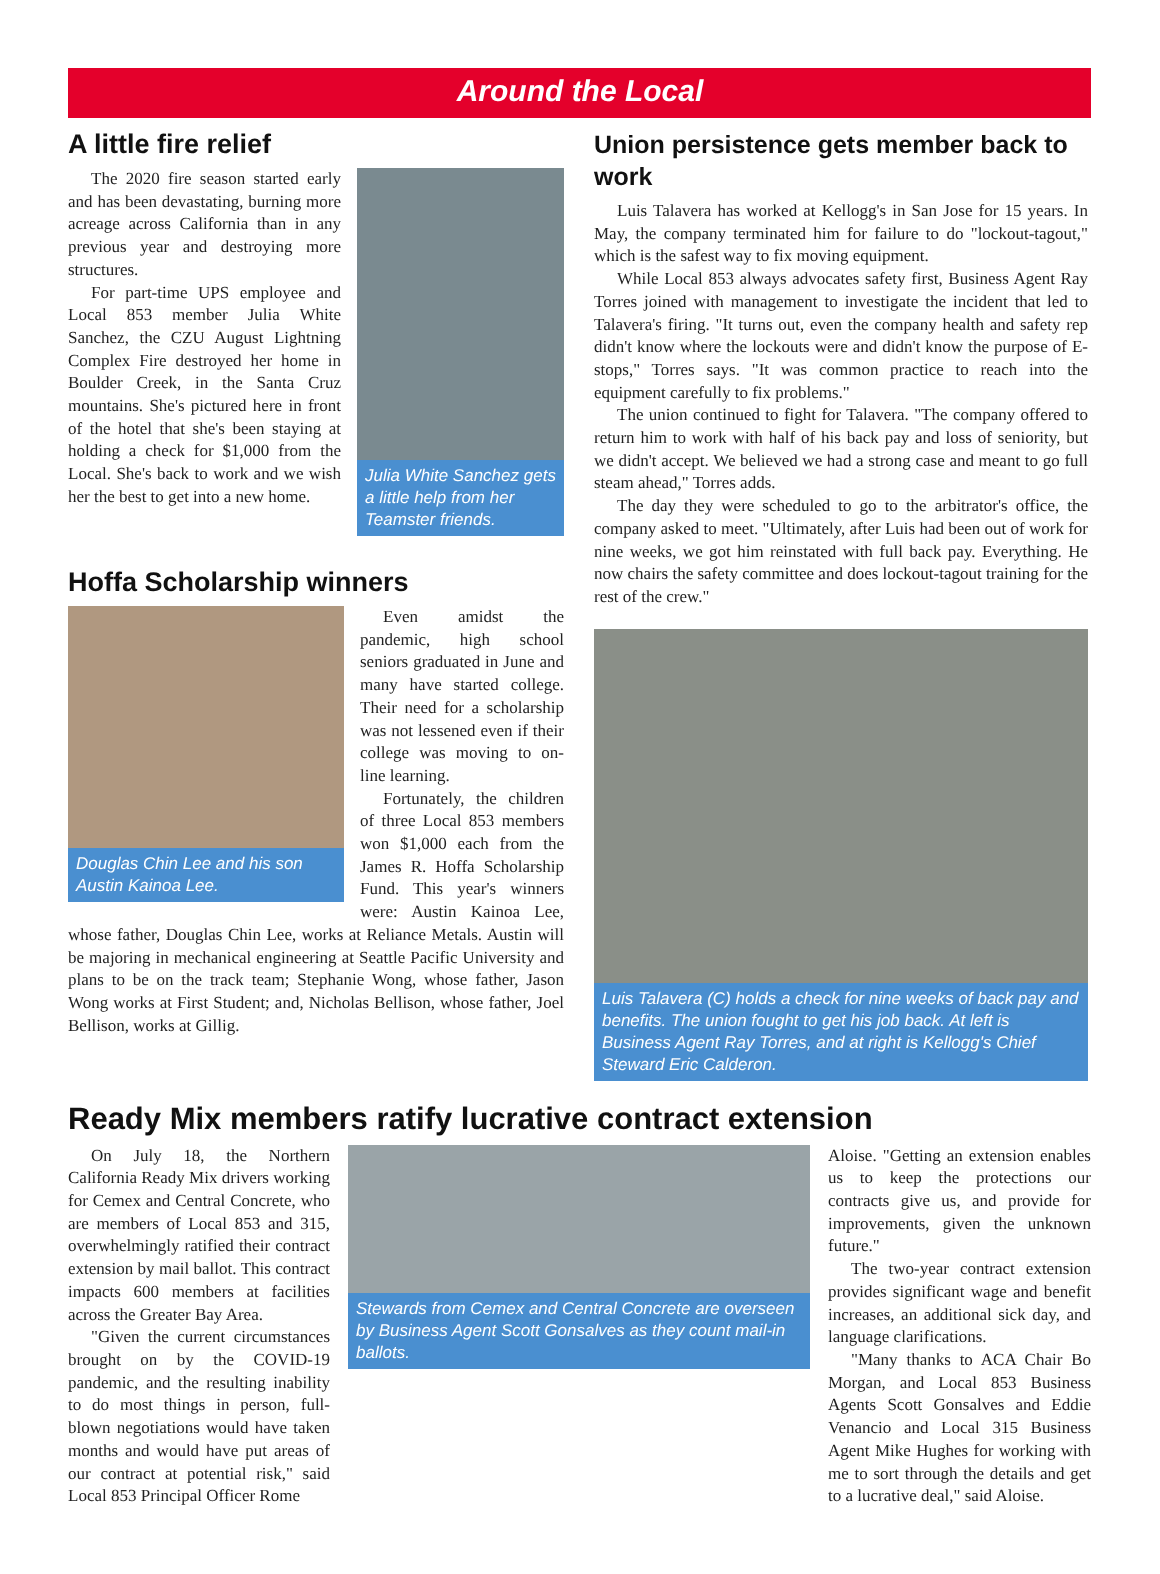Around the Local
A little fire relief
Julia White Sanchez gets a little help from her Teamster friends.
The 2020 fire season started early and has been devastating, burning more acreage across California than in any previous year and destroying more structures.
For part-time UPS employee and Local 853 member Julia White Sanchez, the CZU August Lightning Complex Fire destroyed her home in Boulder Creek, in the Santa Cruz mountains. She's pictured here in front of the hotel that she's been staying at holding a check for $1,000 from the Local. She's back to work and we wish her the best to get into a new home.
Hoffa Scholarship winners
Douglas Chin Lee and his son Austin Kainoa Lee.
Even amidst the pandemic, high school seniors graduated in June and many have started college. Their need for a scholarship was not lessened even if their college was moving to on-line learning.
Fortunately, the children of three Local 853 members won $1,000 each from the James R. Hoffa Scholarship Fund. This year's winners were: Austin Kainoa Lee, whose father, Douglas Chin Lee, works at Reliance Metals. Austin will be majoring in mechanical engineering at Seattle Pacific University and plans to be on the track team; Stephanie Wong, whose father, Jason Wong works at First Student; and, Nicholas Bellison, whose father, Joel Bellison, works at Gillig.
Union persistence gets member back to work
Luis Talavera has worked at Kellogg's in San Jose for 15 years. In May, the company terminated him for failure to do "lockout-tagout," which is the safest way to fix moving equipment.
While Local 853 always advocates safety first, Business Agent Ray Torres joined with management to investigate the incident that led to Talavera's firing. "It turns out, even the company health and safety rep didn't know where the lockouts were and didn't know the purpose of E-stops," Torres says. "It was common practice to reach into the equipment carefully to fix problems."
The union continued to fight for Talavera. "The company offered to return him to work with half of his back pay and loss of seniority, but we didn't accept. We believed we had a strong case and meant to go full steam ahead," Torres adds.
The day they were scheduled to go to the arbitrator's office, the company asked to meet. "Ultimately, after Luis had been out of work for nine weeks, we got him reinstated with full back pay. Everything. He now chairs the safety committee and does lockout-tagout training for the rest of the crew."
Luis Talavera (C) holds a check for nine weeks of back pay and benefits. The union fought to get his job back. At left is Business Agent Ray Torres, and at right is Kellogg's Chief Steward Eric Calderon.
Ready Mix members ratify lucrative contract extension
On July 18, the Northern California Ready Mix drivers working for Cemex and Central Concrete, who are members of Local 853 and 315, overwhelmingly ratified their contract extension by mail ballot. This contract impacts 600 members at facilities across the Greater Bay Area.
"Given the current circumstances brought on by the COVID-19 pandemic, and the resulting inability to do most things in person, full-blown negotiations would have taken months and would have put areas of our contract at potential risk," said Local 853 Principal Officer Rome
Stewards from Cemex and Central Concrete are overseen by Business Agent Scott Gonsalves as they count mail-in ballots.
Aloise. "Getting an extension enables us to keep the protections our contracts give us, and provide for improvements, given the unknown future."
The two-year contract extension provides significant wage and benefit increases, an additional sick day, and language clarifications.
"Many thanks to ACA Chair Bo Morgan, and Local 853 Business Agents Scott Gonsalves and Eddie Venancio and Local 315 Business Agent Mike Hughes for working with me to sort through the details and get to a lucrative deal," said Aloise.